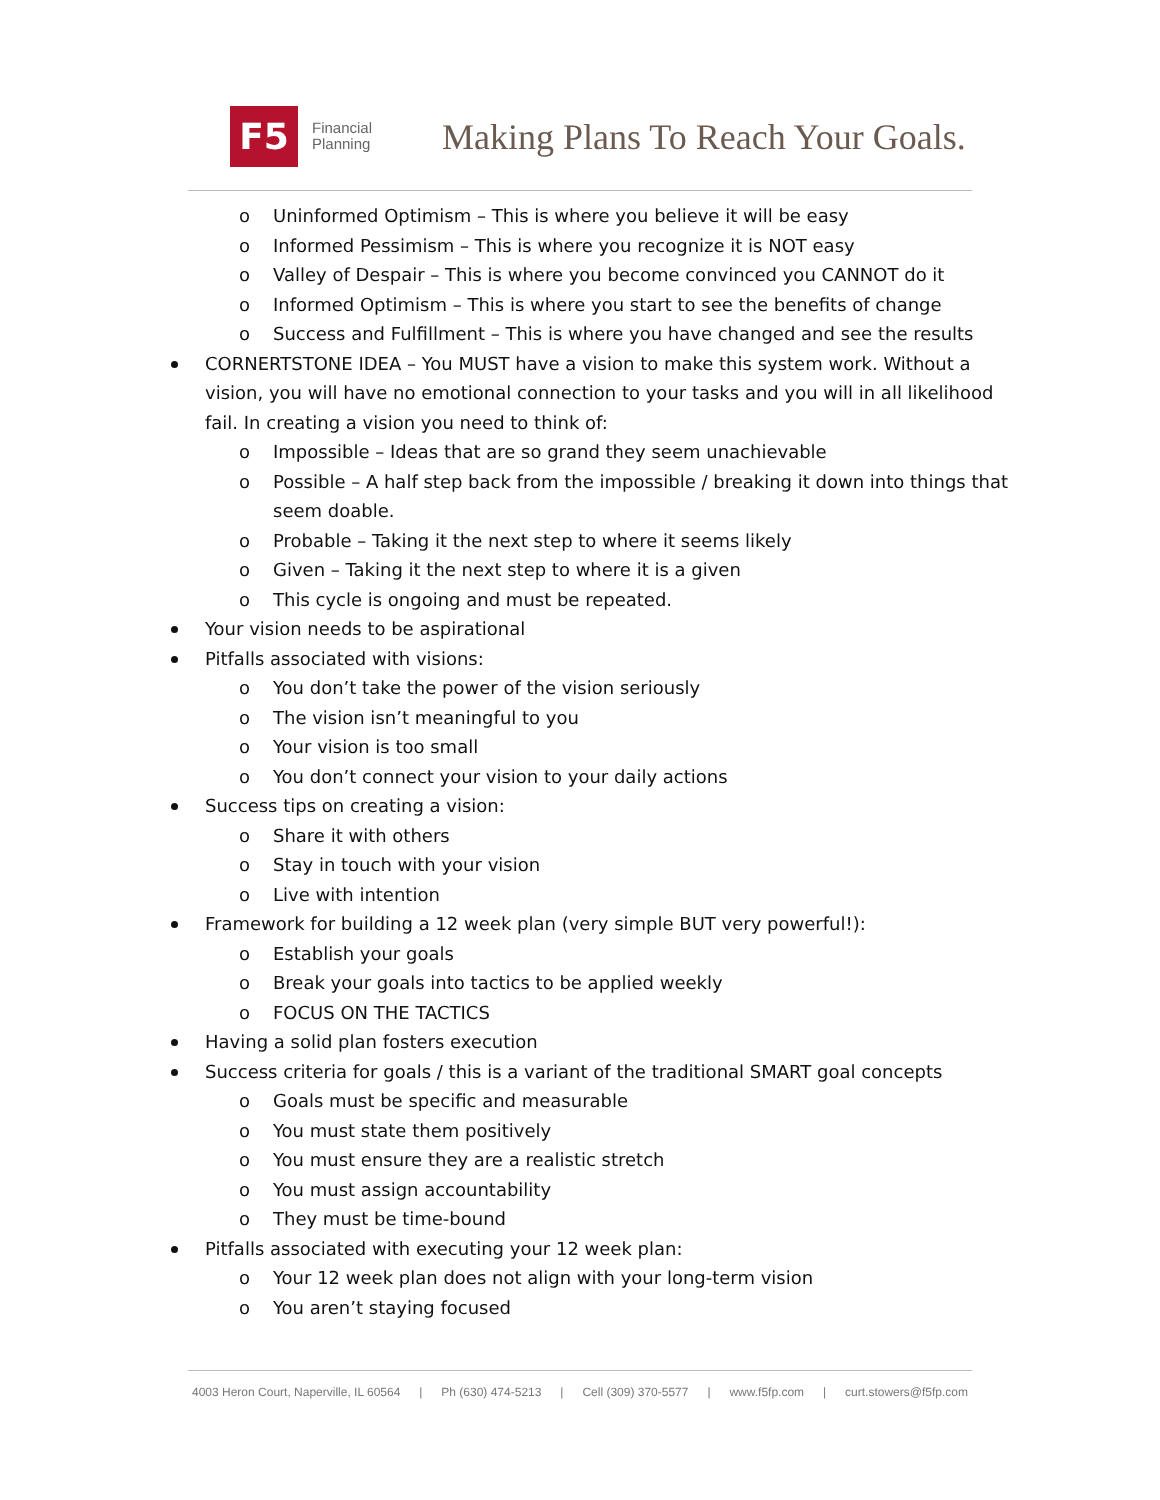F5
Financial
Planning
Making Plans To Reach Your Goals.
o Uninformed Optimism – This is where you believe it will be easy
o Informed Pessimism – This is where you recognize it is NOT easy
o Valley of Despair – This is where you become convinced you CANNOT do it
o Informed Optimism – This is where you start to see the benefits of change
o Success and Fulfillment – This is where you have changed and see the results
CORNERTSTONE IDEA – You MUST have a vision to make this system work. Without a vision, you will have no emotional connection to your tasks and you will in all likelihood fail. In creating a vision you need to think of:
o Impossible – Ideas that are so grand they seem unachievable
o Possible – A half step back from the impossible / breaking it down into things that seem doable.
o Probable – Taking it the next step to where it seems likely
o Given – Taking it the next step to where it is a given
o This cycle is ongoing and must be repeated.
Your vision needs to be aspirational
Pitfalls associated with visions:
o You don’t take the power of the vision seriously
o The vision isn’t meaningful to you
o Your vision is too small
o You don’t connect your vision to your daily actions
Success tips on creating a vision:
o Share it with others
o Stay in touch with your vision
o Live with intention
Framework for building a 12 week plan (very simple BUT very powerful!):
o Establish your goals
o Break your goals into tactics to be applied weekly
o FOCUS ON THE TACTICS
Having a solid plan fosters execution
Success criteria for goals / this is a variant of the traditional SMART goal concepts
o Goals must be specific and measurable
o You must state them positively
o You must ensure they are a realistic stretch
o You must assign accountability
o They must be time-bound
Pitfalls associated with executing your 12 week plan:
o Your 12 week plan does not align with your long-term vision
o You aren’t staying focused
4003 Heron Court, Naperville, IL 60564 | Ph (630) 474-5213 | Cell (309) 370-5577 | www.f5fp.com | curt.stowers@f5fp.com